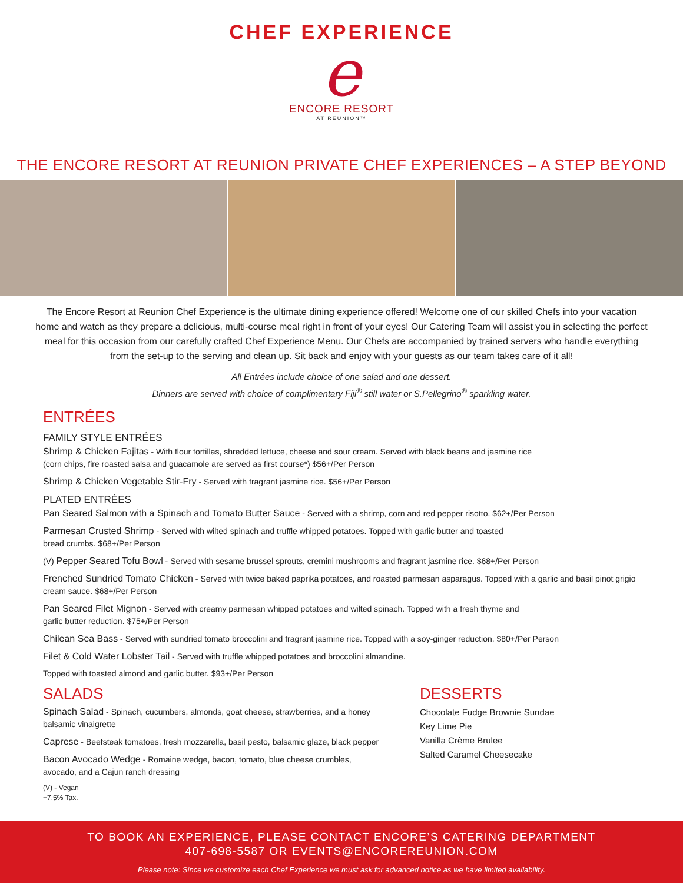CHEF EXPERIENCE
e
ENCORE RESORT
AT REUNION™
THE ENCORE RESORT AT REUNION PRIVATE CHEF EXPERIENCES – A STEP BEYOND
The Encore Resort at Reunion Chef Experience is the ultimate dining experience offered! Welcome one of our skilled Chefs into your vacation home and watch as they prepare a delicious, multi-course meal right in front of your eyes! Our Catering Team will assist you in selecting the perfect meal for this occasion from our carefully crafted Chef Experience Menu. Our Chefs are accompanied by trained servers who handle everything from the set-up to the serving and clean up. Sit back and enjoy with your guests as our team takes care of it all!
All Entrées include choice of one salad and one dessert.
Dinners are served with choice of complimentary Fiji<sup>®</sup> still water or S.Pellegrino<sup>®</sup> sparkling water.
ENTRÉES
FAMILY STYLE ENTRÉES
Shrimp & Chicken Fajitas - With flour tortillas, shredded lettuce, cheese and sour cream. Served with black beans and jasmine rice
(corn chips, fire roasted salsa and guacamole are served as first course*) $56+/Per Person
Shrimp & Chicken Vegetable Stir-Fry - Served with fragrant jasmine rice. $56+/Per Person
PLATED ENTRÉES
Pan Seared Salmon with a Spinach and Tomato Butter Sauce - Served with a shrimp, corn and red pepper risotto. $62+/Per Person
Parmesan Crusted Shrimp - Served with wilted spinach and truffle whipped potatoes. Topped with garlic butter and toasted
bread crumbs. $68+/Per Person
(V) Pepper Seared Tofu Bowl - Served with sesame brussel sprouts, cremini mushrooms and fragrant jasmine rice. $68+/Per Person
Frenched Sundried Tomato Chicken - Served with twice baked paprika potatoes, and roasted parmesan asparagus. Topped with a garlic and basil pinot grigio cream sauce. $68+/Per Person
Pan Seared Filet Mignon - Served with creamy parmesan whipped potatoes and wilted spinach. Topped with a fresh thyme and
garlic butter reduction. $75+/Per Person
Chilean Sea Bass - Served with sundried tomato broccolini and fragrant jasmine rice. Topped with a soy-ginger reduction. $80+/Per Person
Filet & Cold Water Lobster Tail - Served with truffle whipped potatoes and broccolini almandine.
Topped with toasted almond and garlic butter. $93+/Per Person
SALADS
Spinach Salad - Spinach, cucumbers, almonds, goat cheese, strawberries, and a honey balsamic vinaigrette
Caprese - Beefsteak tomatoes, fresh mozzarella, basil pesto, balsamic glaze, black pepper
Bacon Avocado Wedge - Romaine wedge, bacon, tomato, blue cheese crumbles, avocado, and a Cajun ranch dressing
(V) - Vegan
+7.5% Tax.
DESSERTS
Chocolate Fudge Brownie Sundae
Key Lime Pie
Vanilla Crème Brulee
Salted Caramel Cheesecake
TO BOOK AN EXPERIENCE, PLEASE CONTACT ENCORE’S CATERING DEPARTMENT
407-698-5587 OR EVENTS@ENCOREREUNION.COM
Please note: Since we customize each Chef Experience we must ask for advanced notice as we have limited availability.